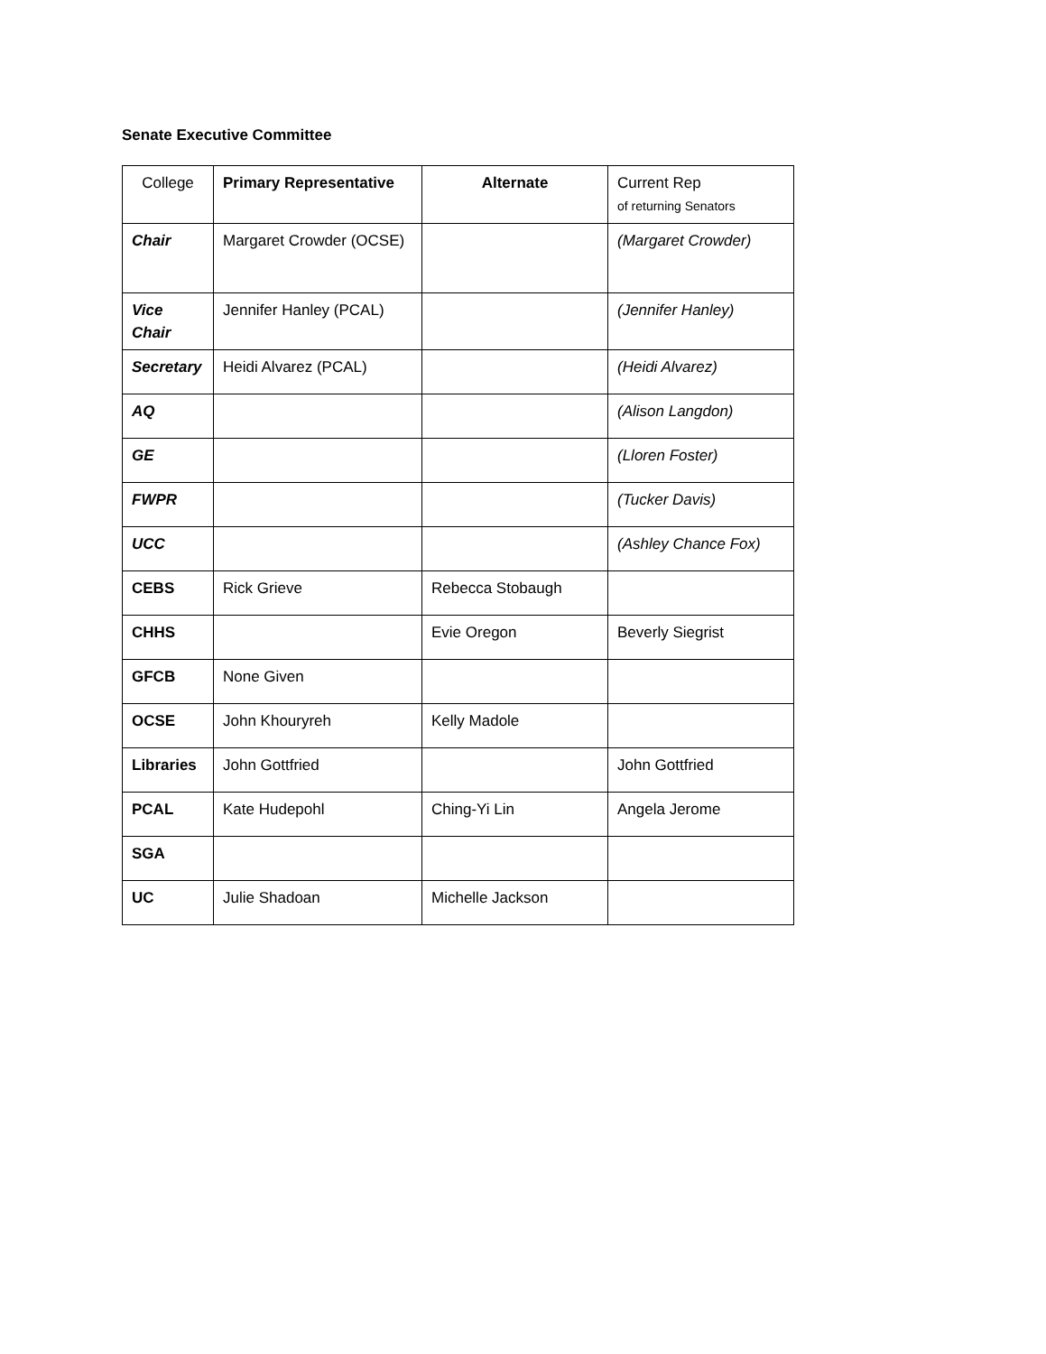Senate Executive Committee
| College | Primary Representative | Alternate | Current Rep of returning Senators |
| --- | --- | --- | --- |
| Chair | Margaret Crowder (OCSE) | | (Margaret Crowder) |
| Vice Chair | Jennifer Hanley (PCAL) | | (Jennifer Hanley) |
| Secretary | Heidi Alvarez (PCAL) | | (Heidi Alvarez) |
| AQ | | | (Alison Langdon) |
| GE | | | (Lloren Foster) |
| FWPR | | | (Tucker Davis) |
| UCC | | | (Ashley Chance Fox) |
| CEBS | Rick Grieve | Rebecca Stobaugh | |
| CHHS | | Evie Oregon | Beverly Siegrist |
| GFCB | None Given | | |
| OCSE | John Khouryreh | Kelly Madole | |
| Libraries | John Gottfried | | John Gottfried |
| PCAL | Kate Hudepohl | Ching-Yi Lin | Angela Jerome |
| SGA | | | |
| UC | Julie Shadoan | Michelle Jackson | |